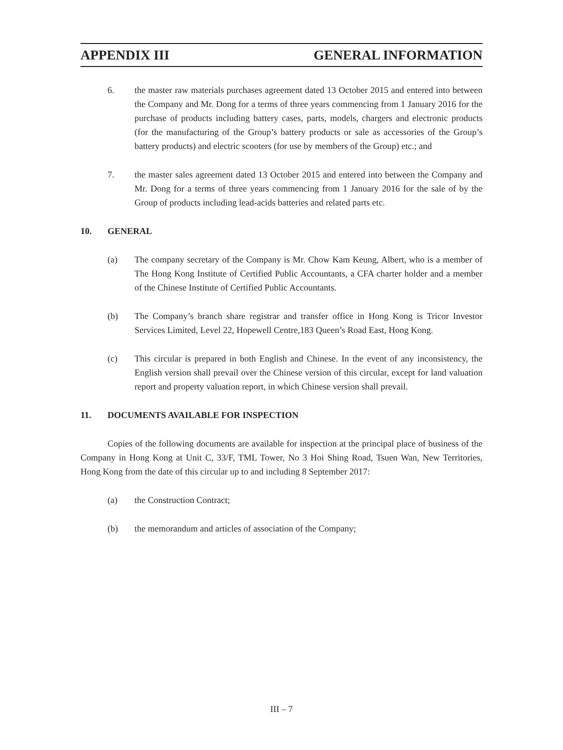APPENDIX III GENERAL INFORMATION
6. the master raw materials purchases agreement dated 13 October 2015 and entered into between the Company and Mr. Dong for a terms of three years commencing from 1 January 2016 for the purchase of products including battery cases, parts, models, chargers and electronic products (for the manufacturing of the Group’s battery products or sale as accessories of the Group’s battery products) and electric scooters (for use by members of the Group) etc.; and
7. the master sales agreement dated 13 October 2015 and entered into between the Company and Mr. Dong for a terms of three years commencing from 1 January 2016 for the sale of by the Group of products including lead-acids batteries and related parts etc.
10. GENERAL
(a) The company secretary of the Company is Mr. Chow Kam Keung, Albert, who is a member of The Hong Kong Institute of Certified Public Accountants, a CFA charter holder and a member of the Chinese Institute of Certified Public Accountants.
(b) The Company’s branch share registrar and transfer office in Hong Kong is Tricor Investor Services Limited, Level 22, Hopewell Centre,183 Queen’s Road East, Hong Kong.
(c) This circular is prepared in both English and Chinese. In the event of any inconsistency, the English version shall prevail over the Chinese version of this circular, except for land valuation report and property valuation report, in which Chinese version shall prevail.
11. DOCUMENTS AVAILABLE FOR INSPECTION
Copies of the following documents are available for inspection at the principal place of business of the Company in Hong Kong at Unit C, 33/F, TML Tower, No 3 Hoi Shing Road, Tsuen Wan, New Territories, Hong Kong from the date of this circular up to and including 8 September 2017:
(a) the Construction Contract;
(b) the memorandum and articles of association of the Company;
III – 7